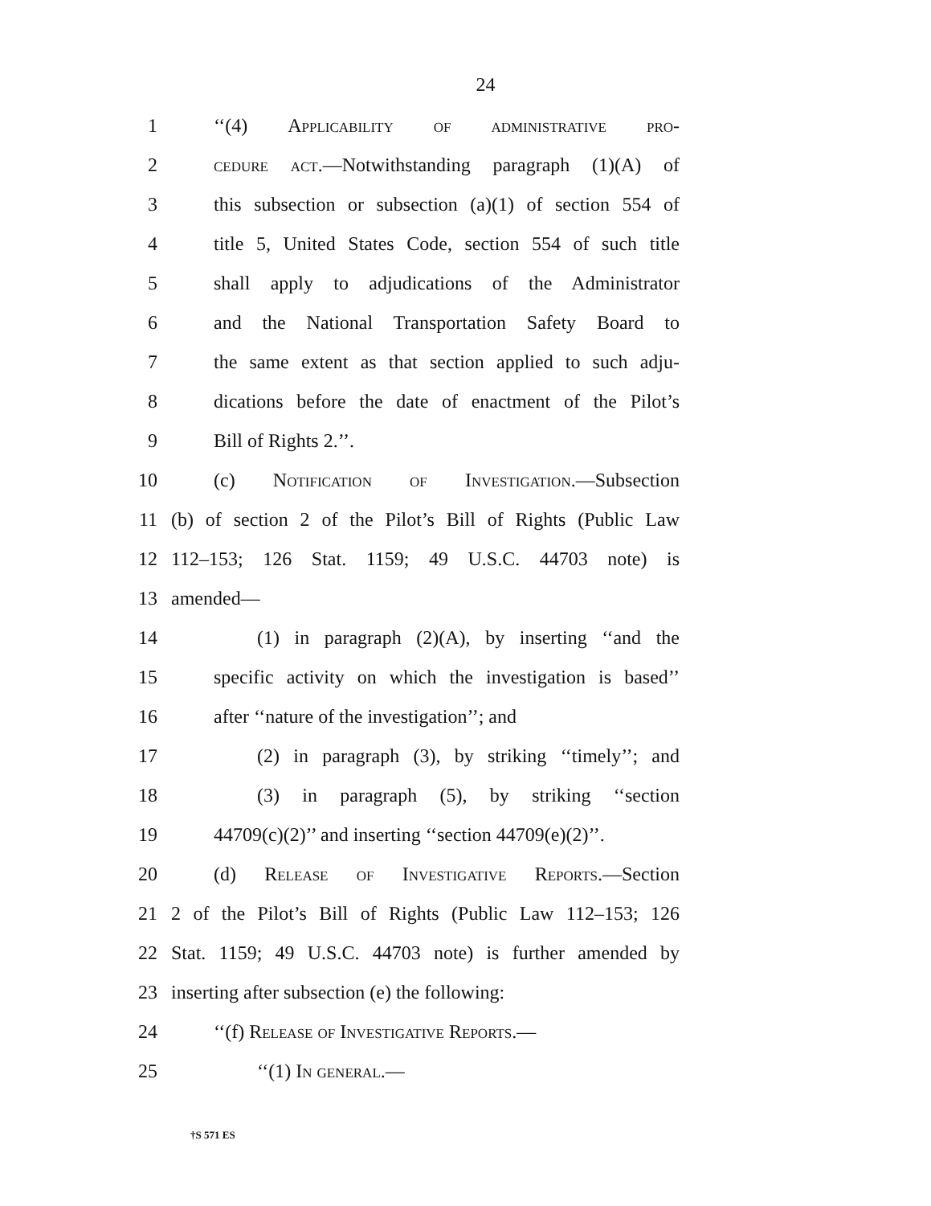24
1 ‘‘(4) Applicability of administrative pro-
2 cedure act.—Notwithstanding paragraph (1)(A) of
3 this subsection or subsection (a)(1) of section 554 of
4 title 5, United States Code, section 554 of such title
5 shall apply to adjudications of the Administrator
6 and the National Transportation Safety Board to
7 the same extent as that section applied to such adju-
8 dications before the date of enactment of the Pilot’s
9 Bill of Rights 2.’’.
10 (c) Notification of Investigation.—Subsection
11 (b) of section 2 of the Pilot’s Bill of Rights (Public Law
12 112–153; 126 Stat. 1159; 49 U.S.C. 44703 note) is
13 amended—
14 (1) in paragraph (2)(A), by inserting ‘‘and the
15 specific activity on which the investigation is based’’
16 after ‘‘nature of the investigation’’; and
17 (2) in paragraph (3), by striking ‘‘timely’’; and
18 (3) in paragraph (5), by striking ‘‘section
19 44709(c)(2)’’ and inserting ‘‘section 44709(e)(2)’’.
20 (d) Release of Investigative Reports.—Section
21 2 of the Pilot’s Bill of Rights (Public Law 112–153; 126
22 Stat. 1159; 49 U.S.C. 44703 note) is further amended by
23 inserting after subsection (e) the following:
24 ‘‘(f) Release of Investigative Reports.—
25 ‘‘(1) In general.—
†S 571 ES